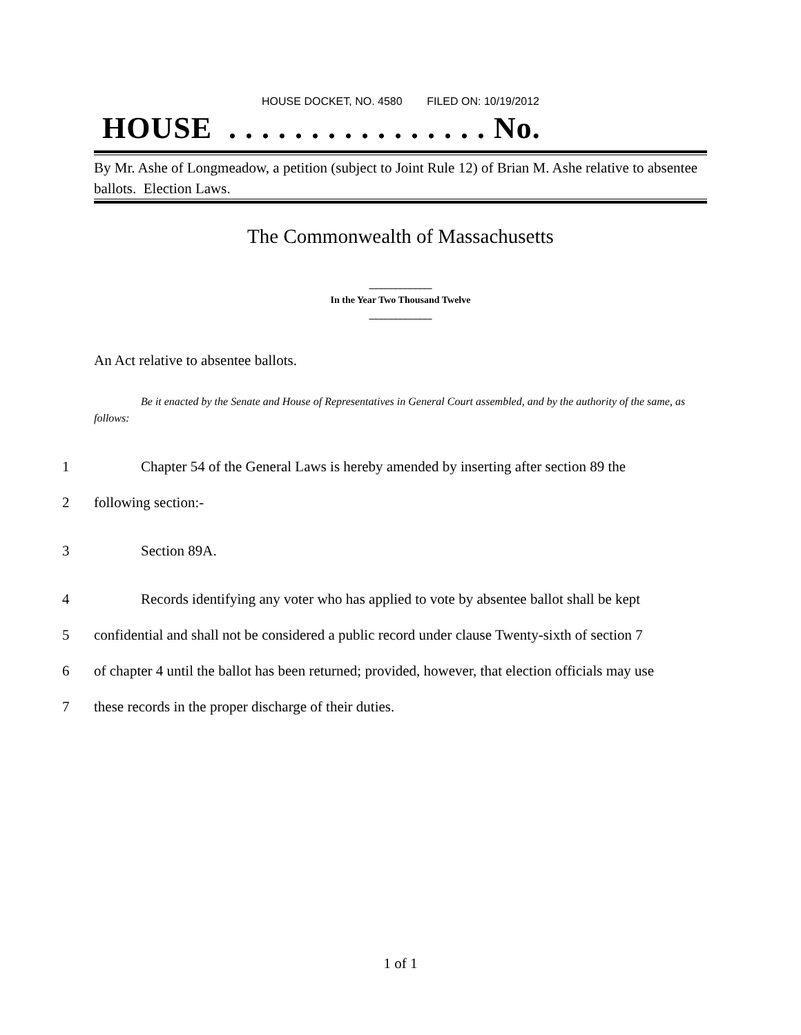HOUSE DOCKET, NO. 4580 FILED ON: 10/19/2012
HOUSE . . . . . . . . . . . . . . . . No.
By Mr. Ashe of Longmeadow, a petition (subject to Joint Rule 12) of Brian M. Ashe relative to absentee ballots. Election Laws.
The Commonwealth of Massachusetts
_____________
In the Year Two Thousand Twelve
_____________
An Act relative to absentee ballots.
Be it enacted by the Senate and House of Representatives in General Court assembled, and by the authority of the same, as follows:
1 Chapter 54 of the General Laws is hereby amended by inserting after section 89 the
2 following section:-
3 Section 89A.
4 Records identifying any voter who has applied to vote by absentee ballot shall be kept
5 confidential and shall not be considered a public record under clause Twenty-sixth of section 7
6 of chapter 4 until the ballot has been returned; provided, however, that election officials may use
7 these records in the proper discharge of their duties.
1 of 1